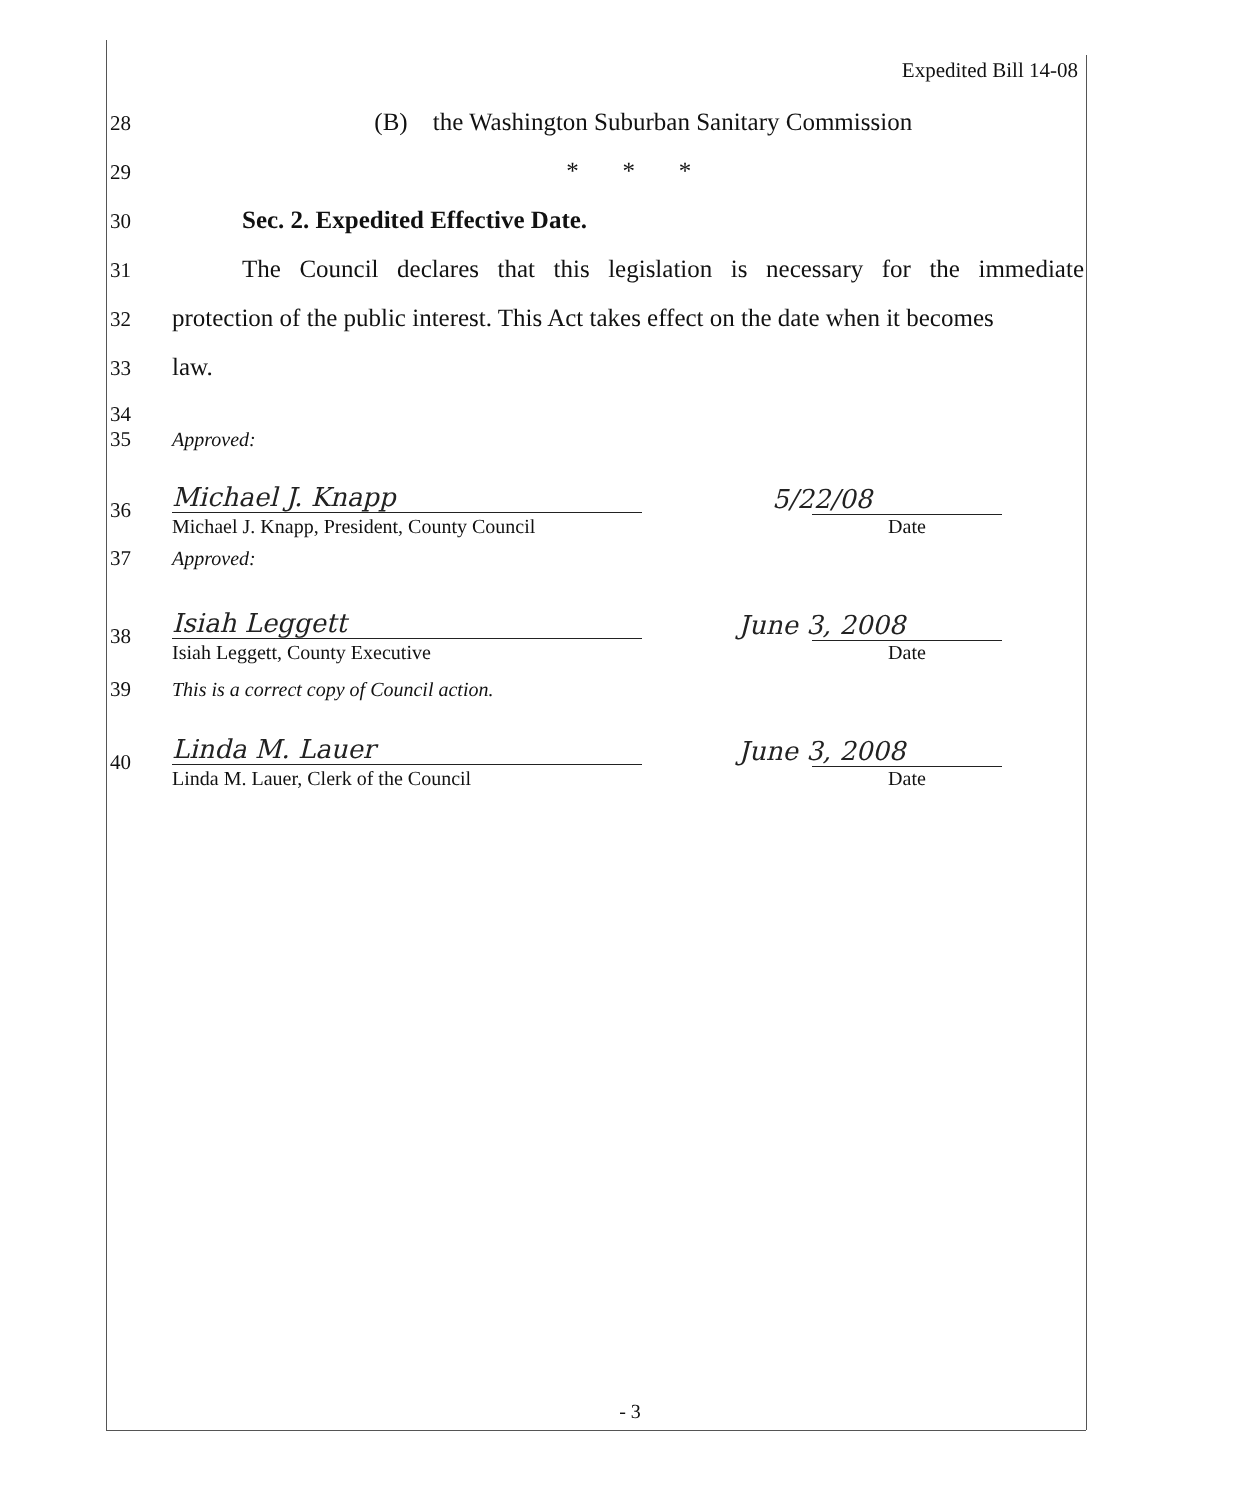Expedited Bill 14-08
28 (B) the Washington Suburban Sanitary Commission
29 * * *
30 Sec. 2. Expedited Effective Date.
31 The Council declares that this legislation is necessary for the immediate
32 protection of the public interest. This Act takes effect on the date when it becomes
33 law.
34
35 Approved:
36
Michael J. Knapp
Michael J. Knapp, President, County Council
5/22/08
Date
37 Approved:
38
Isiah Leggett
Isiah Leggett, County Executive
June 3, 2008
Date
39 This is a correct copy of Council action.
40
Linda M. Lauer
Linda M. Lauer, Clerk of the Council
June 3, 2008
Date
- 3